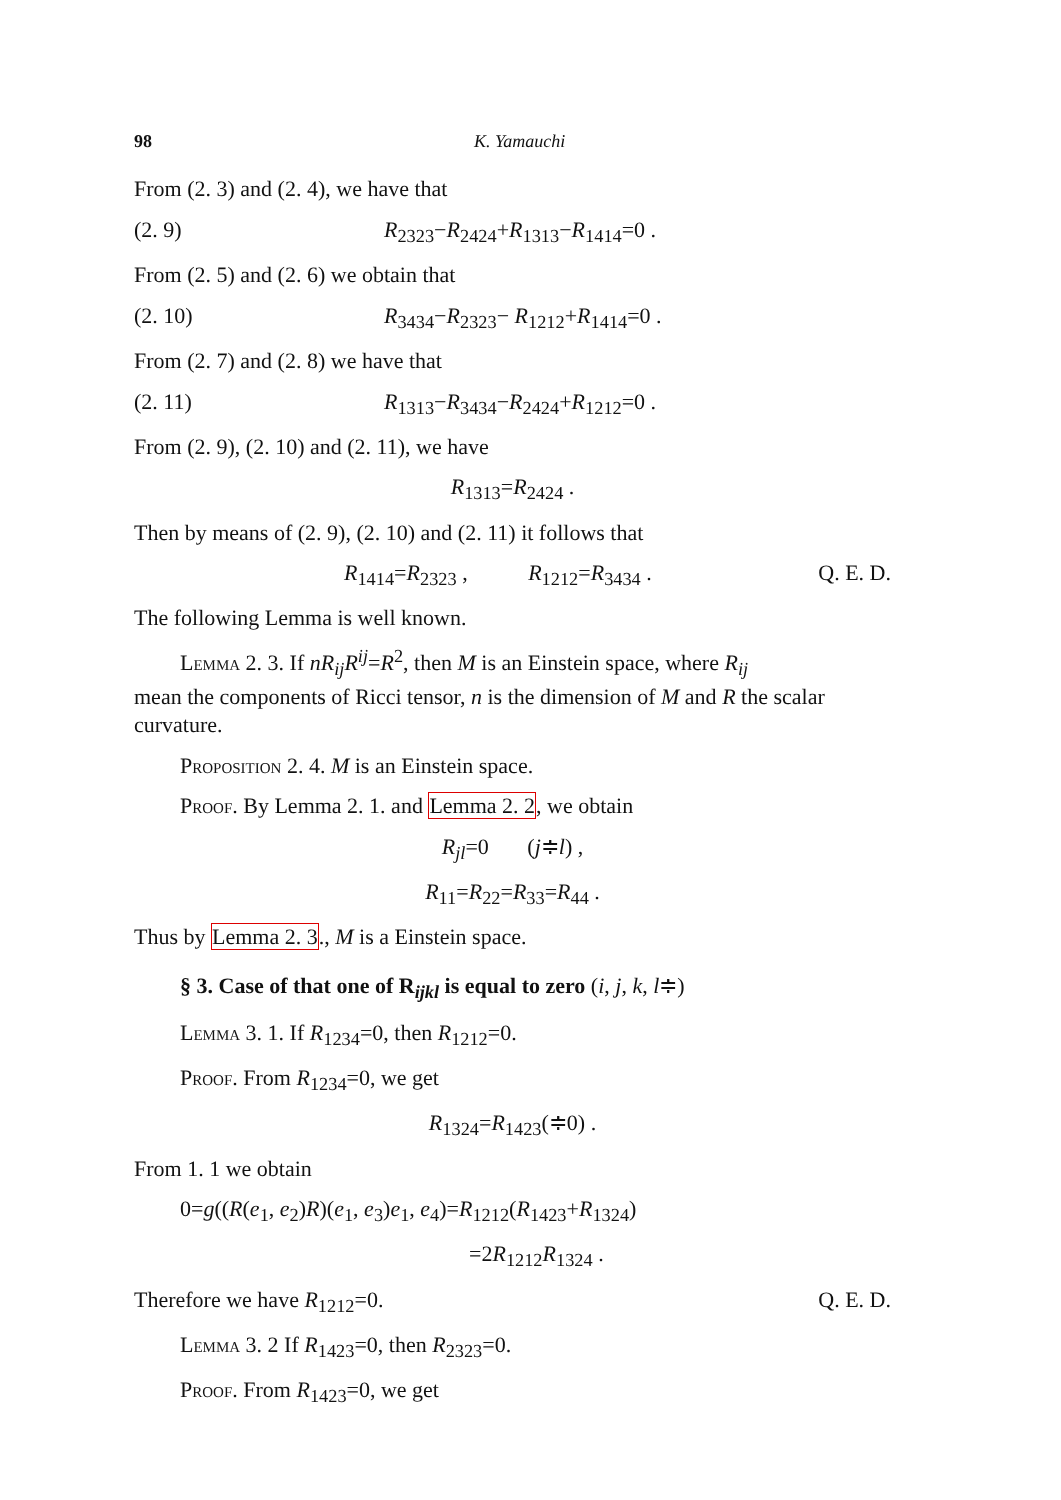98 K. Yamauchi
From (2. 3) and (2. 4), we have that
(2. 9) R<sub>2323</sub>−R<sub>2424</sub>+R<sub>1313</sub>−R<sub>1414</sub>=0 .
From (2. 5) and (2. 6) we obtain that
(2. 10) R<sub>3434</sub>−R<sub>2323</sub>− R<sub>1212</sub>+R<sub>1414</sub>=0 .
From (2. 7) and (2. 8) we have that
(2. 11) R<sub>1313</sub>−R<sub>3434</sub>−R<sub>2424</sub>+R<sub>1212</sub>=0 .
From (2. 9), (2. 10) and (2. 11), we have
R<sub>1313</sub>=R<sub>2424</sub> .
Then by means of (2. 9), (2. 10) and (2. 11) it follows that
R<sub>1414</sub>=R<sub>2323</sub> , R<sub>1212</sub>=R<sub>3434</sub> . Q. E. D.
The following Lemma is well known.
Lemma 2. 3. If nR<sub>ij</sub>R<sup>ij</sup>=R<sup>2</sup>, then M is an Einstein space, where R<sub>ij</sub>
mean the components of Ricci tensor, n is the dimension of M and R the scalar curvature.
Proposition 2. 4. M is an Einstein space.
Proof. By Lemma 2. 1. and Lemma 2. 2, we obtain
R<sub>jl</sub>=0 (j≑l) ,
R<sub>11</sub>=R<sub>22</sub>=R<sub>33</sub>=R<sub>44</sub> .
Thus by Lemma 2. 3., M is a Einstein space.
§ 3. Case of that one of R<sub>ijkl</sub> is equal to zero (i, j, k, l≑)
Lemma 3. 1. If R<sub>1234</sub>=0, then R<sub>1212</sub>=0.
Proof. From R<sub>1234</sub>=0, we get
R<sub>1324</sub>=R<sub>1423</sub>(≑0) .
From 1. 1 we obtain
0=g((R(e<sub>1</sub>, e<sub>2</sub>)R)(e<sub>1</sub>, e<sub>3</sub>)e<sub>1</sub>, e<sub>4</sub>)=R<sub>1212</sub>(R<sub>1423</sub>+R<sub>1324</sub>)
=2R<sub>1212</sub>R<sub>1324</sub> .
Therefore we have R<sub>1212</sub>=0. Q. E. D.
Lemma 3. 2 If R<sub>1423</sub>=0, then R<sub>2323</sub>=0.
Proof. From R<sub>1423</sub>=0, we get